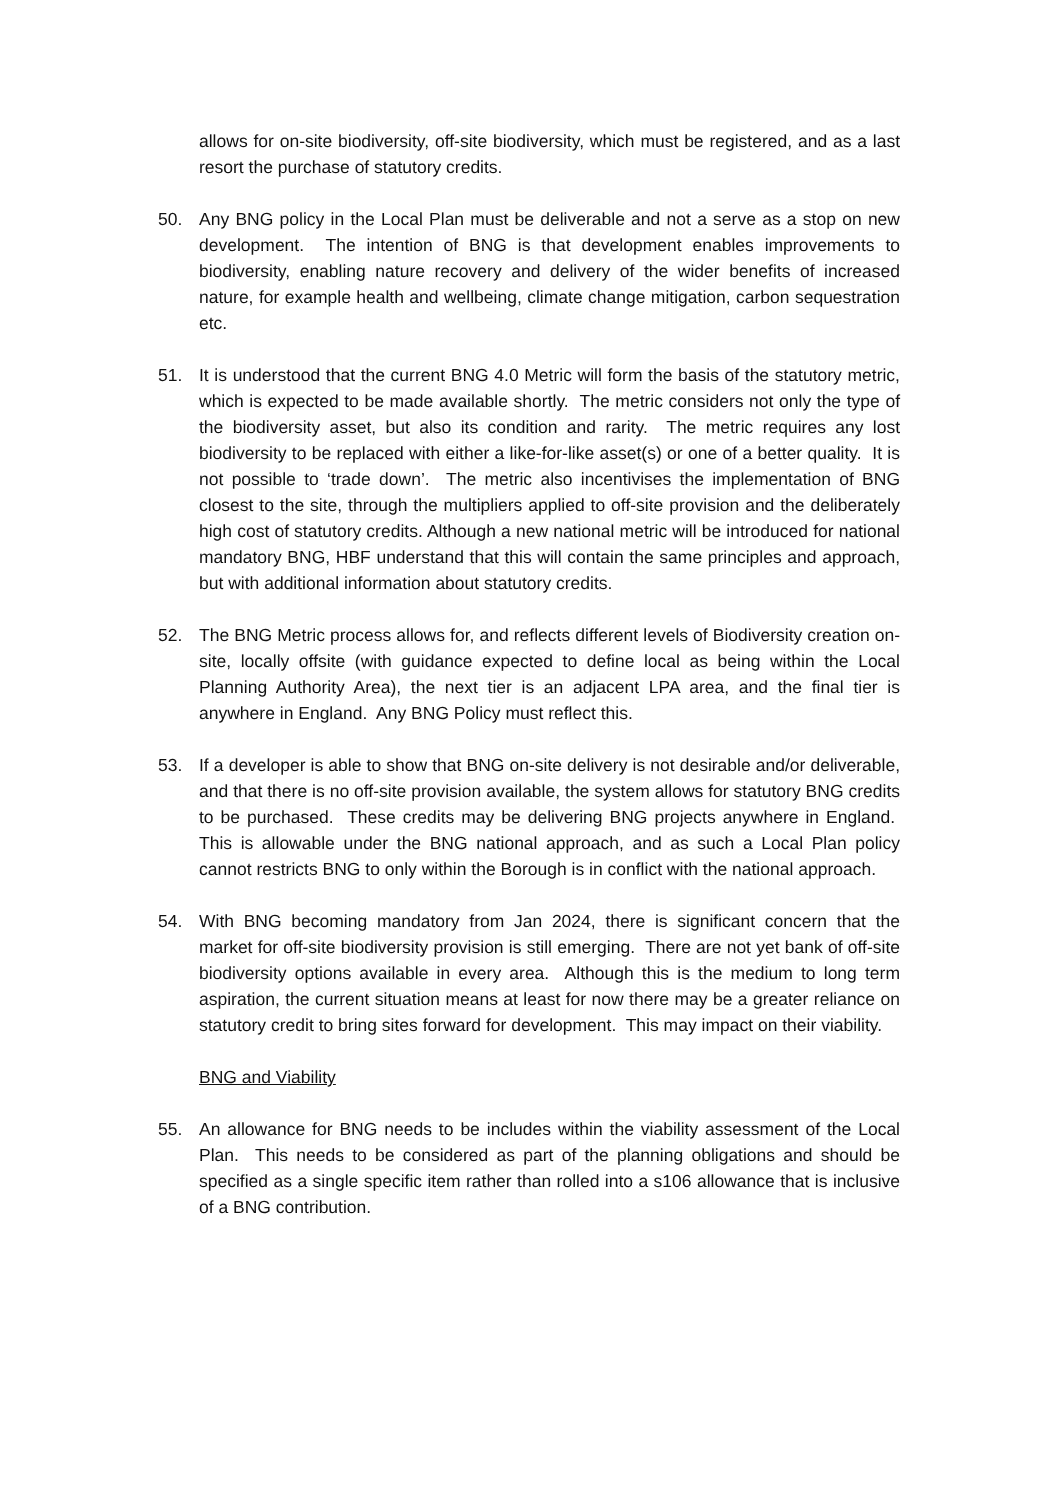allows for on-site biodiversity, off-site biodiversity, which must be registered, and as a last resort the purchase of statutory credits.
50. Any BNG policy in the Local Plan must be deliverable and not a serve as a stop on new development. The intention of BNG is that development enables improvements to biodiversity, enabling nature recovery and delivery of the wider benefits of increased nature, for example health and wellbeing, climate change mitigation, carbon sequestration etc.
51. It is understood that the current BNG 4.0 Metric will form the basis of the statutory metric, which is expected to be made available shortly. The metric considers not only the type of the biodiversity asset, but also its condition and rarity. The metric requires any lost biodiversity to be replaced with either a like-for-like asset(s) or one of a better quality. It is not possible to ‘trade down’. The metric also incentivises the implementation of BNG closest to the site, through the multipliers applied to off-site provision and the deliberately high cost of statutory credits. Although a new national metric will be introduced for national mandatory BNG, HBF understand that this will contain the same principles and approach, but with additional information about statutory credits.
52. The BNG Metric process allows for, and reflects different levels of Biodiversity creation on-site, locally offsite (with guidance expected to define local as being within the Local Planning Authority Area), the next tier is an adjacent LPA area, and the final tier is anywhere in England. Any BNG Policy must reflect this.
53. If a developer is able to show that BNG on-site delivery is not desirable and/or deliverable, and that there is no off-site provision available, the system allows for statutory BNG credits to be purchased. These credits may be delivering BNG projects anywhere in England. This is allowable under the BNG national approach, and as such a Local Plan policy cannot restricts BNG to only within the Borough is in conflict with the national approach.
54. With BNG becoming mandatory from Jan 2024, there is significant concern that the market for off-site biodiversity provision is still emerging. There are not yet bank of off-site biodiversity options available in every area. Although this is the medium to long term aspiration, the current situation means at least for now there may be a greater reliance on statutory credit to bring sites forward for development. This may impact on their viability.
BNG and Viability
55. An allowance for BNG needs to be includes within the viability assessment of the Local Plan. This needs to be considered as part of the planning obligations and should be specified as a single specific item rather than rolled into a s106 allowance that is inclusive of a BNG contribution.